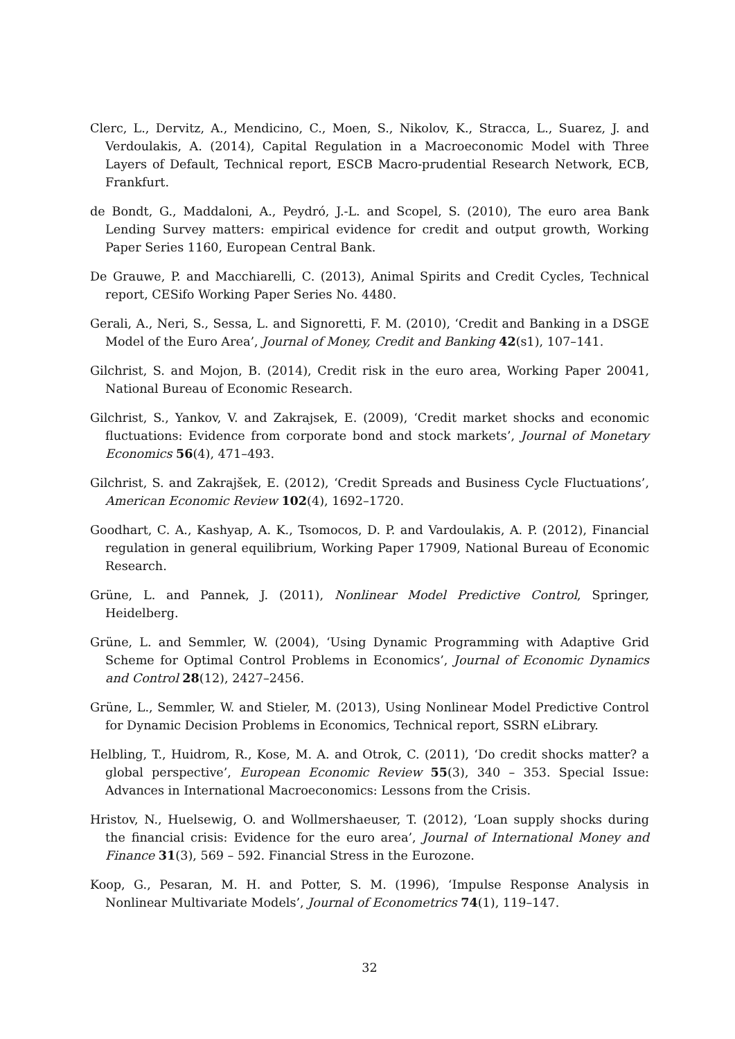Clerc, L., Dervitz, A., Mendicino, C., Moen, S., Nikolov, K., Stracca, L., Suarez, J. and Verdoulakis, A. (2014), Capital Regulation in a Macroeconomic Model with Three Layers of Default, Technical report, ESCB Macro-prudential Research Network, ECB, Frankfurt.
de Bondt, G., Maddaloni, A., Peydró, J.-L. and Scopel, S. (2010), The euro area Bank Lending Survey matters: empirical evidence for credit and output growth, Working Paper Series 1160, European Central Bank.
De Grauwe, P. and Macchiarelli, C. (2013), Animal Spirits and Credit Cycles, Technical report, CESifo Working Paper Series No. 4480.
Gerali, A., Neri, S., Sessa, L. and Signoretti, F. M. (2010), ‘Credit and Banking in a DSGE Model of the Euro Area’, Journal of Money, Credit and Banking 42(s1), 107–141.
Gilchrist, S. and Mojon, B. (2014), Credit risk in the euro area, Working Paper 20041, National Bureau of Economic Research.
Gilchrist, S., Yankov, V. and Zakrajsek, E. (2009), ‘Credit market shocks and economic fluctuations: Evidence from corporate bond and stock markets’, Journal of Monetary Economics 56(4), 471–493.
Gilchrist, S. and Zakrajšek, E. (2012), ‘Credit Spreads and Business Cycle Fluctuations’, American Economic Review 102(4), 1692–1720.
Goodhart, C. A., Kashyap, A. K., Tsomocos, D. P. and Vardoulakis, A. P. (2012), Financial regulation in general equilibrium, Working Paper 17909, National Bureau of Economic Research.
Grüne, L. and Pannek, J. (2011), Nonlinear Model Predictive Control, Springer, Heidelberg.
Grüne, L. and Semmler, W. (2004), ‘Using Dynamic Programming with Adaptive Grid Scheme for Optimal Control Problems in Economics’, Journal of Economic Dynamics and Control 28(12), 2427–2456.
Grüne, L., Semmler, W. and Stieler, M. (2013), Using Nonlinear Model Predictive Control for Dynamic Decision Problems in Economics, Technical report, SSRN eLibrary.
Helbling, T., Huidrom, R., Kose, M. A. and Otrok, C. (2011), ‘Do credit shocks matter? a global perspective’, European Economic Review 55(3), 340 – 353. Special Issue: Advances in International Macroeconomics: Lessons from the Crisis.
Hristov, N., Huelsewig, O. and Wollmershaeuser, T. (2012), ‘Loan supply shocks during the financial crisis: Evidence for the euro area’, Journal of International Money and Finance 31(3), 569 – 592. Financial Stress in the Eurozone.
Koop, G., Pesaran, M. H. and Potter, S. M. (1996), ‘Impulse Response Analysis in Nonlinear Multivariate Models’, Journal of Econometrics 74(1), 119–147.
32